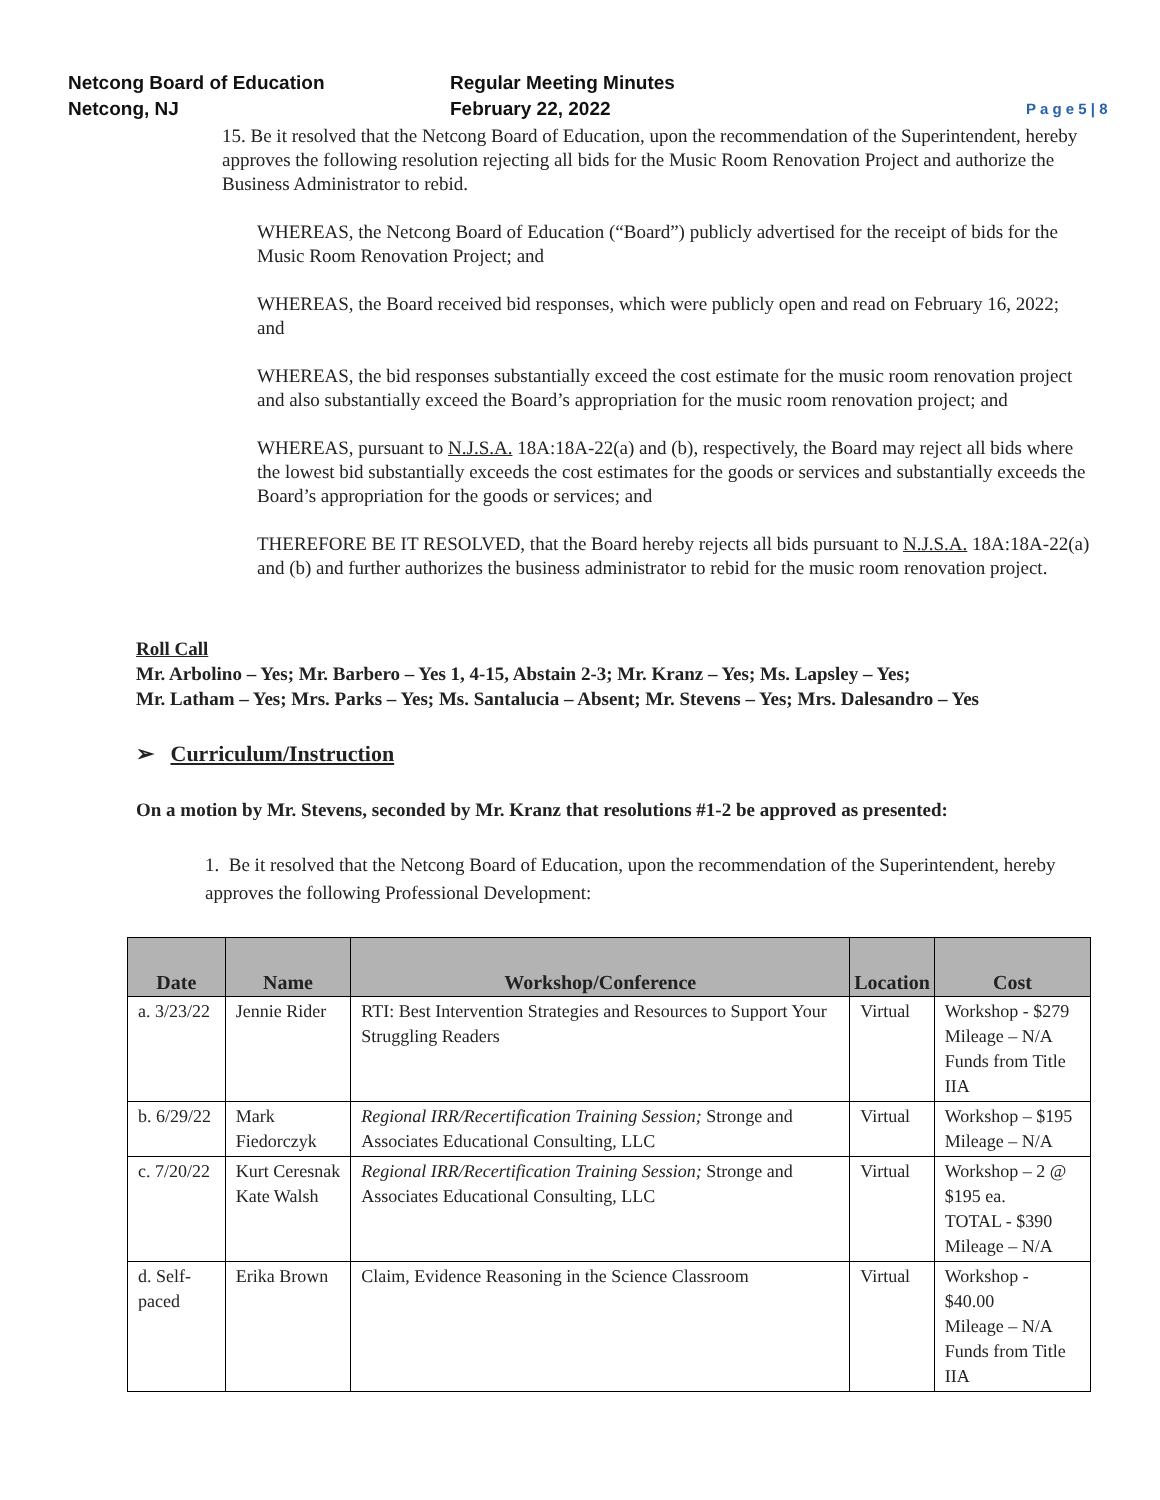Netcong Board of Education
Netcong, NJ
Regular Meeting Minutes
February 22, 2022
P a g e 5 | 8
15. Be it resolved that the Netcong Board of Education, upon the recommendation of the Superintendent, hereby approves the following resolution rejecting all bids for the Music Room Renovation Project and authorize the Business Administrator to rebid.
WHEREAS, the Netcong Board of Education (“Board”) publicly advertised for the receipt of bids for the Music Room Renovation Project; and
WHEREAS, the Board received bid responses, which were publicly open and read on February 16, 2022; and
WHEREAS, the bid responses substantially exceed the cost estimate for the music room renovation project and also substantially exceed the Board’s appropriation for the music room renovation project; and
WHEREAS, pursuant to N.J.S.A. 18A:18A-22(a) and (b), respectively, the Board may reject all bids where the lowest bid substantially exceeds the cost estimates for the goods or services and substantially exceeds the Board’s appropriation for the goods or services; and
THEREFORE BE IT RESOLVED, that the Board hereby rejects all bids pursuant to N.J.S.A. 18A:18A-22(a) and (b) and further authorizes the business administrator to rebid for the music room renovation project.
Roll Call
Mr. Arbolino – Yes; Mr. Barbero – Yes 1, 4-15, Abstain 2-3; Mr. Kranz – Yes; Ms. Lapsley – Yes;
Mr. Latham – Yes; Mrs. Parks – Yes; Ms. Santalucia – Absent; Mr. Stevens – Yes; Mrs. Dalesandro – Yes
➢ Curriculum/Instruction
On a motion by Mr. Stevens, seconded by Mr. Kranz that resolutions #1-2 be approved as presented:
1. Be it resolved that the Netcong Board of Education, upon the recommendation of the Superintendent, hereby approves the following Professional Development:
| Date | Name | Workshop/Conference | Location | Cost |
| --- | --- | --- | --- | --- |
| a. 3/23/22 | Jennie Rider | RTI: Best Intervention Strategies and Resources to Support Your Struggling Readers | Virtual | Workshop - $279 Mileage – N/A Funds from Title IIA |
| b. 6/29/22 | Mark Fiedorczyk | Regional IRR/Recertification Training Session; Stronge and Associates Educational Consulting, LLC | Virtual | Workshop – $195 Mileage – N/A |
| c. 7/20/22 | Kurt Ceresnak Kate Walsh | Regional IRR/Recertification Training Session; Stronge and Associates Educational Consulting, LLC | Virtual | Workshop – 2 @ $195 ea. TOTAL - $390 Mileage – N/A |
| d. Self-paced | Erika Brown | Claim, Evidence Reasoning in the Science Classroom | Virtual | Workshop - $40.00 Mileage – N/A Funds from Title IIA |